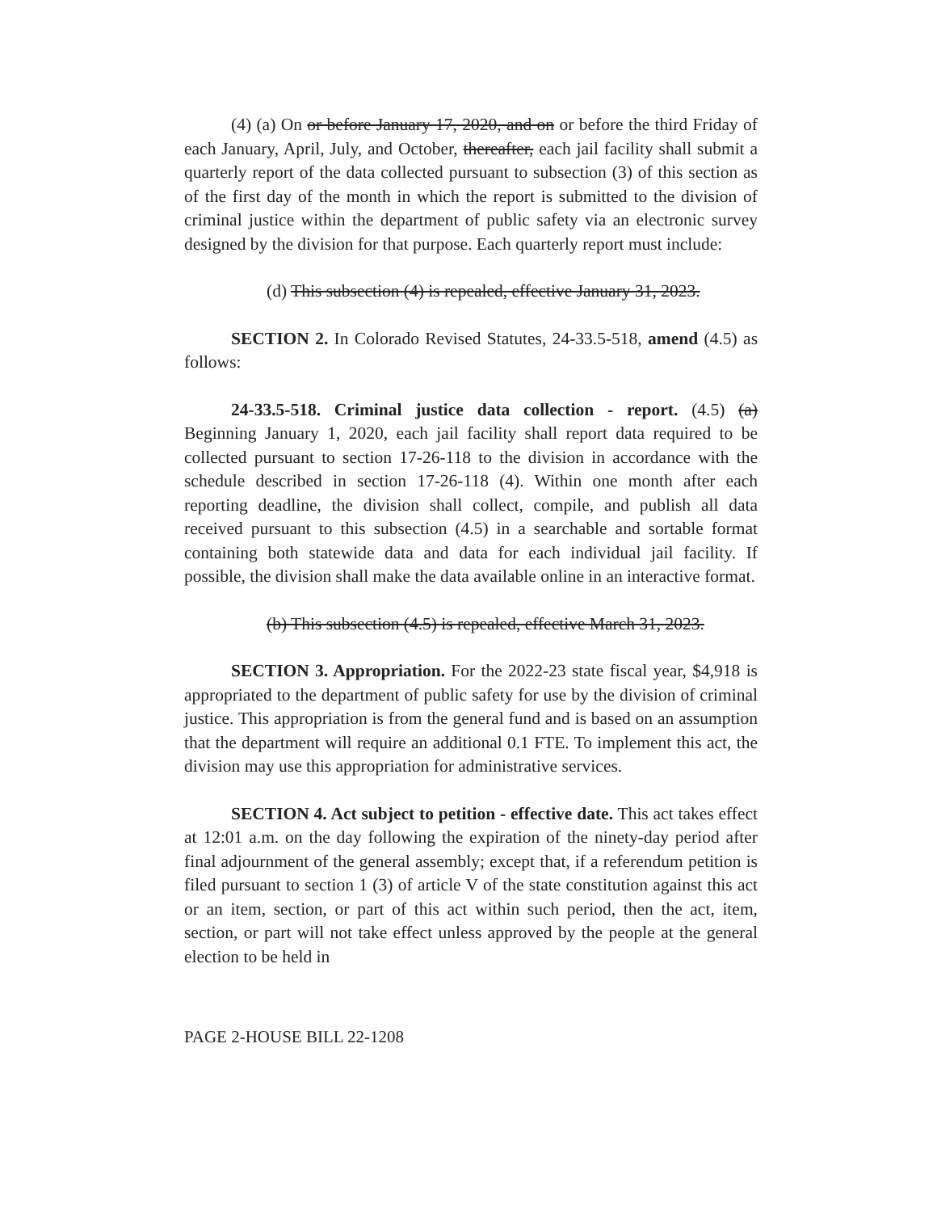(4) (a) On or before January 17, 2020, and on or before the third Friday of each January, April, July, and October, thereafter, each jail facility shall submit a quarterly report of the data collected pursuant to subsection (3) of this section as of the first day of the month in which the report is submitted to the division of criminal justice within the department of public safety via an electronic survey designed by the division for that purpose. Each quarterly report must include:
(d) This subsection (4) is repealed, effective January 31, 2023.
SECTION 2. In Colorado Revised Statutes, 24-33.5-518, amend (4.5) as follows:
24-33.5-518. Criminal justice data collection - report. (4.5) (a) Beginning January 1, 2020, each jail facility shall report data required to be collected pursuant to section 17-26-118 to the division in accordance with the schedule described in section 17-26-118 (4). Within one month after each reporting deadline, the division shall collect, compile, and publish all data received pursuant to this subsection (4.5) in a searchable and sortable format containing both statewide data and data for each individual jail facility. If possible, the division shall make the data available online in an interactive format.
(b) This subsection (4.5) is repealed, effective March 31, 2023.
SECTION 3. Appropriation. For the 2022-23 state fiscal year, $4,918 is appropriated to the department of public safety for use by the division of criminal justice. This appropriation is from the general fund and is based on an assumption that the department will require an additional 0.1 FTE. To implement this act, the division may use this appropriation for administrative services.
SECTION 4. Act subject to petition - effective date. This act takes effect at 12:01 a.m. on the day following the expiration of the ninety-day period after final adjournment of the general assembly; except that, if a referendum petition is filed pursuant to section 1 (3) of article V of the state constitution against this act or an item, section, or part of this act within such period, then the act, item, section, or part will not take effect unless approved by the people at the general election to be held in
PAGE 2-HOUSE BILL 22-1208